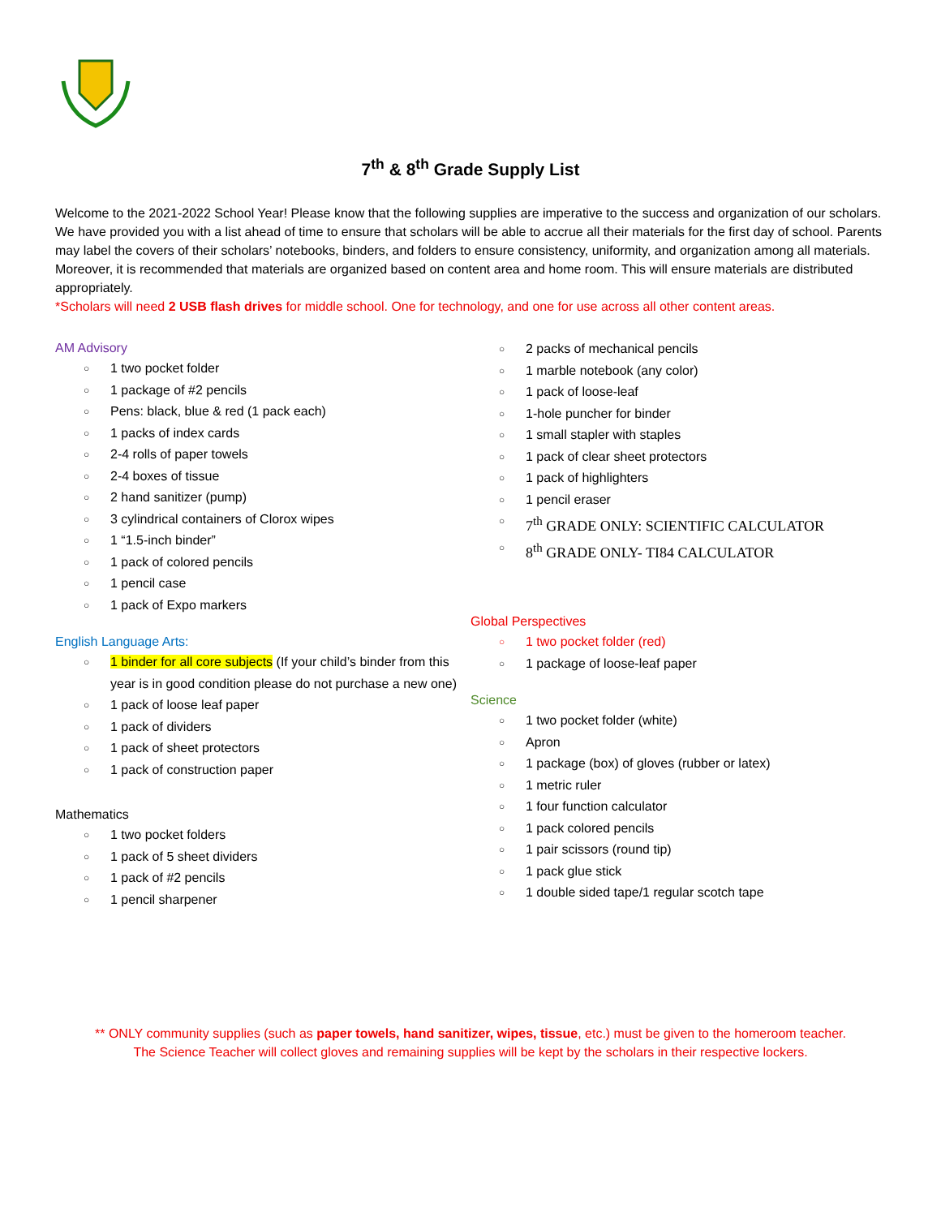7<sup>th</sup> & 8<sup>th</sup> Grade Supply List
Welcome to the 2021-2022 School Year! Please know that the following supplies are imperative to the success and organization of our scholars. We have provided you with a list ahead of time to ensure that scholars will be able to accrue all their materials for the first day of school. Parents may label the covers of their scholars’ notebooks, binders, and folders to ensure consistency, uniformity, and organization among all materials. Moreover, it is recommended that materials are organized based on content area and home room. This will ensure materials are distributed appropriately.
*Scholars will need 2 USB flash drives for middle school. One for technology, and one for use across all other content areas.
AM Advisory
1 two pocket folder
1 package of #2 pencils
Pens: black, blue & red (1 pack each)
1 packs of index cards
2-4 rolls of paper towels
2-4 boxes of tissue
2 hand sanitizer (pump)
3 cylindrical containers of Clorox wipes
1 “1.5-inch binder”
1 pack of colored pencils
1 pencil case
1 pack of Expo markers
English Language Arts:
1 binder for all core subjects (If your child’s binder from this year is in good condition please do not purchase a new one)
1 pack of loose leaf paper
1 pack of dividers
1 pack of sheet protectors
1 pack of construction paper
Mathematics
1 two pocket folders
1 pack of 5 sheet dividers
1 pack of #2 pencils
1 pencil sharpener
2 packs of mechanical pencils
1 marble notebook (any color)
1 pack of loose-leaf
1-hole puncher for binder
1 small stapler with staples
1 pack of clear sheet protectors
1 pack of highlighters
1 pencil eraser
7<sup>th</sup> GRADE ONLY: SCIENTIFIC CALCULATOR
8<sup>th</sup> GRADE ONLY- TI84 CALCULATOR
Global Perspectives
1 two pocket folder (red)
1 package of loose-leaf paper
Science
1 two pocket folder (white)
Apron
1 package (box) of gloves (rubber or latex)
1 metric ruler
1 four function calculator
1 pack colored pencils
1 pair scissors (round tip)
1 pack glue stick
1 double sided tape/1 regular scotch tape
** ONLY community supplies (such as paper towels, hand sanitizer, wipes, tissue, etc.) must be given to the homeroom teacher.
The Science Teacher will collect gloves and remaining supplies will be kept by the scholars in their respective lockers.